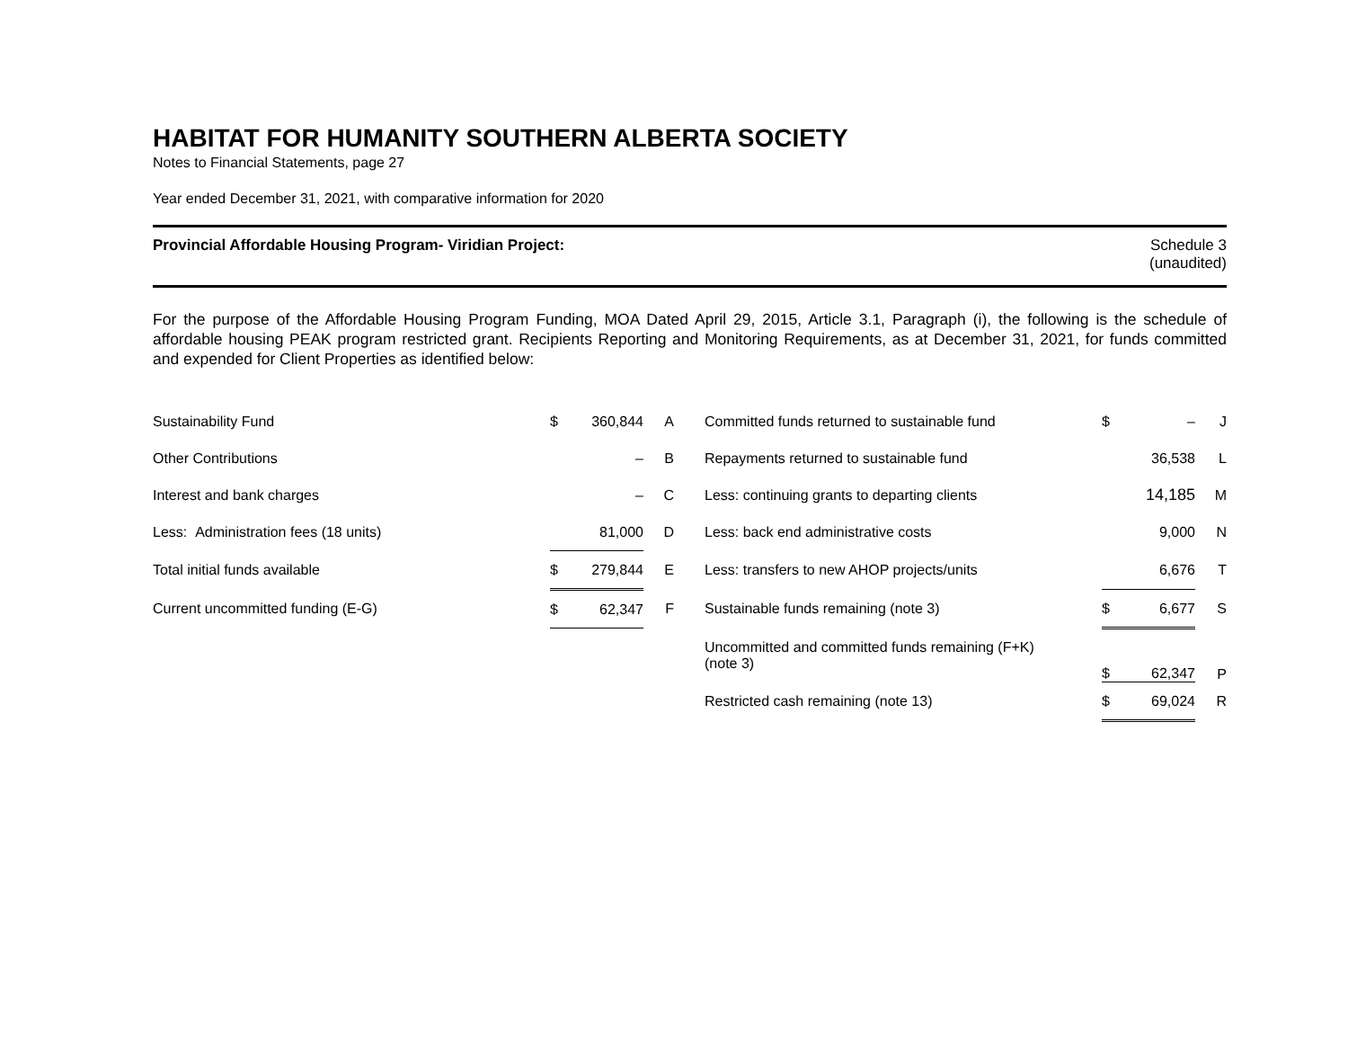HABITAT FOR HUMANITY SOUTHERN ALBERTA SOCIETY
Notes to Financial Statements, page 27
Year ended December 31, 2021, with comparative information for 2020
Provincial Affordable Housing Program- Viridian Project:
Schedule 3
(unaudited)
For the purpose of the Affordable Housing Program Funding, MOA Dated April 29, 2015, Article 3.1, Paragraph (i), the following is the schedule of affordable housing PEAK program restricted grant. Recipients Reporting and Monitoring Requirements, as at December 31, 2021, for funds committed and expended for Client Properties as identified below:
| Sustainability Fund | $ | 360,844 | A | | Committed funds returned to sustainable fund | $ | – | J |
| Other Contributions | | – | B | | Repayments returned to sustainable fund | | 36,538 | L |
| Interest and bank charges | | – | C | | Less: continuing grants to departing clients | | 14,185 | M |
| Less: Administration fees (18 units) | | 81,000 | D | | Less: back end administrative costs | | 9,000 | N |
| Total initial funds available | $ | 279,844 | E | | Less: transfers to new AHOP projects/units | | 6,676 | T |
| Current uncommitted funding (E-G) | $ | 62,347 | F | | Sustainable funds remaining (note 3) | $ | 6,677 | S |
| | | | | | Uncommitted and committed funds remaining (F+K) (note 3) | $ | 62,347 | P |
| | | | | | Restricted cash remaining (note 13) | $ | 69,024 | R |